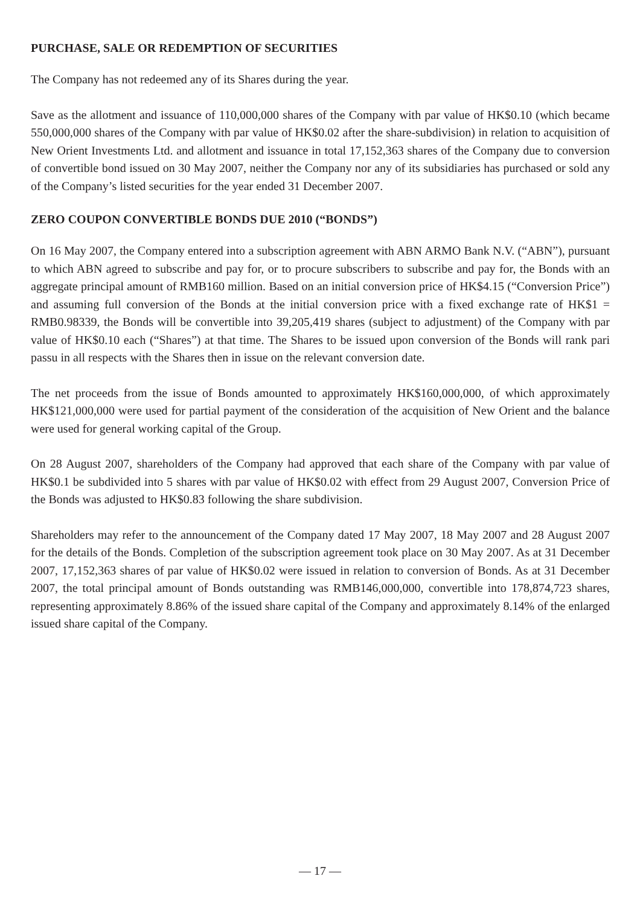PURCHASE, SALE OR REDEMPTION OF SECURITIES
The Company has not redeemed any of its Shares during the year.
Save as the allotment and issuance of 110,000,000 shares of the Company with par value of HK$0.10 (which became 550,000,000 shares of the Company with par value of HK$0.02 after the share-subdivision) in relation to acquisition of New Orient Investments Ltd. and allotment and issuance in total 17,152,363 shares of the Company due to conversion of convertible bond issued on 30 May 2007, neither the Company nor any of its subsidiaries has purchased or sold any of the Company’s listed securities for the year ended 31 December 2007.
ZERO COUPON CONVERTIBLE BONDS DUE 2010 (“BONDS”)
On 16 May 2007, the Company entered into a subscription agreement with ABN ARMO Bank N.V. (“ABN”), pursuant to which ABN agreed to subscribe and pay for, or to procure subscribers to subscribe and pay for, the Bonds with an aggregate principal amount of RMB160 million. Based on an initial conversion price of HK$4.15 (“Conversion Price”) and assuming full conversion of the Bonds at the initial conversion price with a fixed exchange rate of HK$1 = RMB0.98339, the Bonds will be convertible into 39,205,419 shares (subject to adjustment) of the Company with par value of HK$0.10 each (“Shares”) at that time. The Shares to be issued upon conversion of the Bonds will rank pari passu in all respects with the Shares then in issue on the relevant conversion date.
The net proceeds from the issue of Bonds amounted to approximately HK$160,000,000, of which approximately HK$121,000,000 were used for partial payment of the consideration of the acquisition of New Orient and the balance were used for general working capital of the Group.
On 28 August 2007, shareholders of the Company had approved that each share of the Company with par value of HK$0.1 be subdivided into 5 shares with par value of HK$0.02 with effect from 29 August 2007, Conversion Price of the Bonds was adjusted to HK$0.83 following the share subdivision.
Shareholders may refer to the announcement of the Company dated 17 May 2007, 18 May 2007 and 28 August 2007 for the details of the Bonds. Completion of the subscription agreement took place on 30 May 2007. As at 31 December 2007, 17,152,363 shares of par value of HK$0.02 were issued in relation to conversion of Bonds. As at 31 December 2007, the total principal amount of Bonds outstanding was RMB146,000,000, convertible into 178,874,723 shares, representing approximately 8.86% of the issued share capital of the Company and approximately 8.14% of the enlarged issued share capital of the Company.
— 17 —